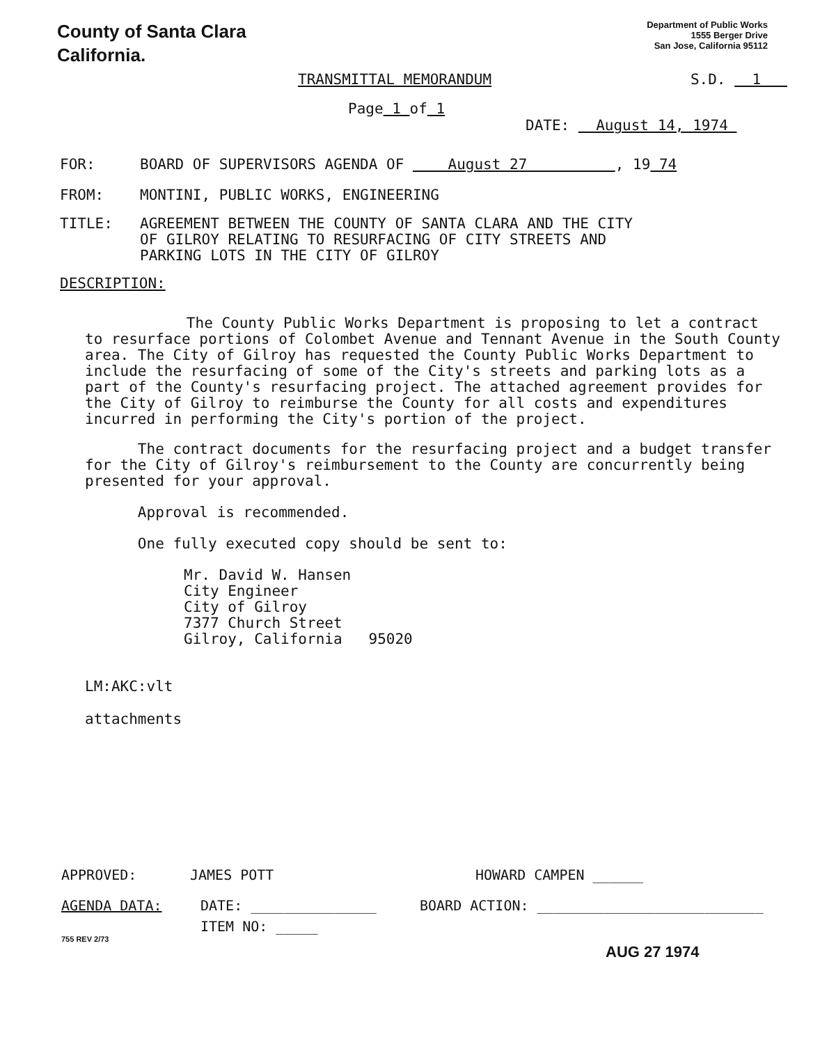County of Santa Clara
California.
Department of Public Works
1555 Berger Drive
San Jose, California 95112
TRANSMITTAL MEMORANDUM S.D. 1
Page 1 of 1
DATE: August 14, 1974
FOR: BOARD OF SUPERVISORS AGENDA OF August 27 , 19 74
FROM: MONTINI, PUBLIC WORKS, ENGINEERING
TITLE: AGREEMENT BETWEEN THE COUNTY OF SANTA CLARA AND THE CITY
OF GILROY RELATING TO RESURFACING OF CITY STREETS AND
PARKING LOTS IN THE CITY OF GILROY
DESCRIPTION:
The County Public Works Department is proposing to let a contract to resurface portions of Colombet Avenue and Tennant Avenue in the South County area. The City of Gilroy has requested the County Public Works Department to include the resurfacing of some of the City's streets and parking lots as a part of the County's resurfacing project. The attached agreement provides for the City of Gilroy to reimburse the County for all costs and expenditures incurred in performing the City's portion of the project.
The contract documents for the resurfacing project and a budget transfer for the City of Gilroy's reimbursement to the County are concurrently being presented for your approval.
Approval is recommended.
One fully executed copy should be sent to:
Mr. David W. Hansen
City Engineer
City of Gilroy
7377 Church Street
Gilroy, California 95020
LM:AKC:vlt
attachments
APPROVED: JAMES POTT HOWARD CAMPEN ______
AGENDA DATA: DATE: _______________ BOARD ACTION: ___________________________
ITEM NO: _____
755 REV 2/73
AUG 27 1974